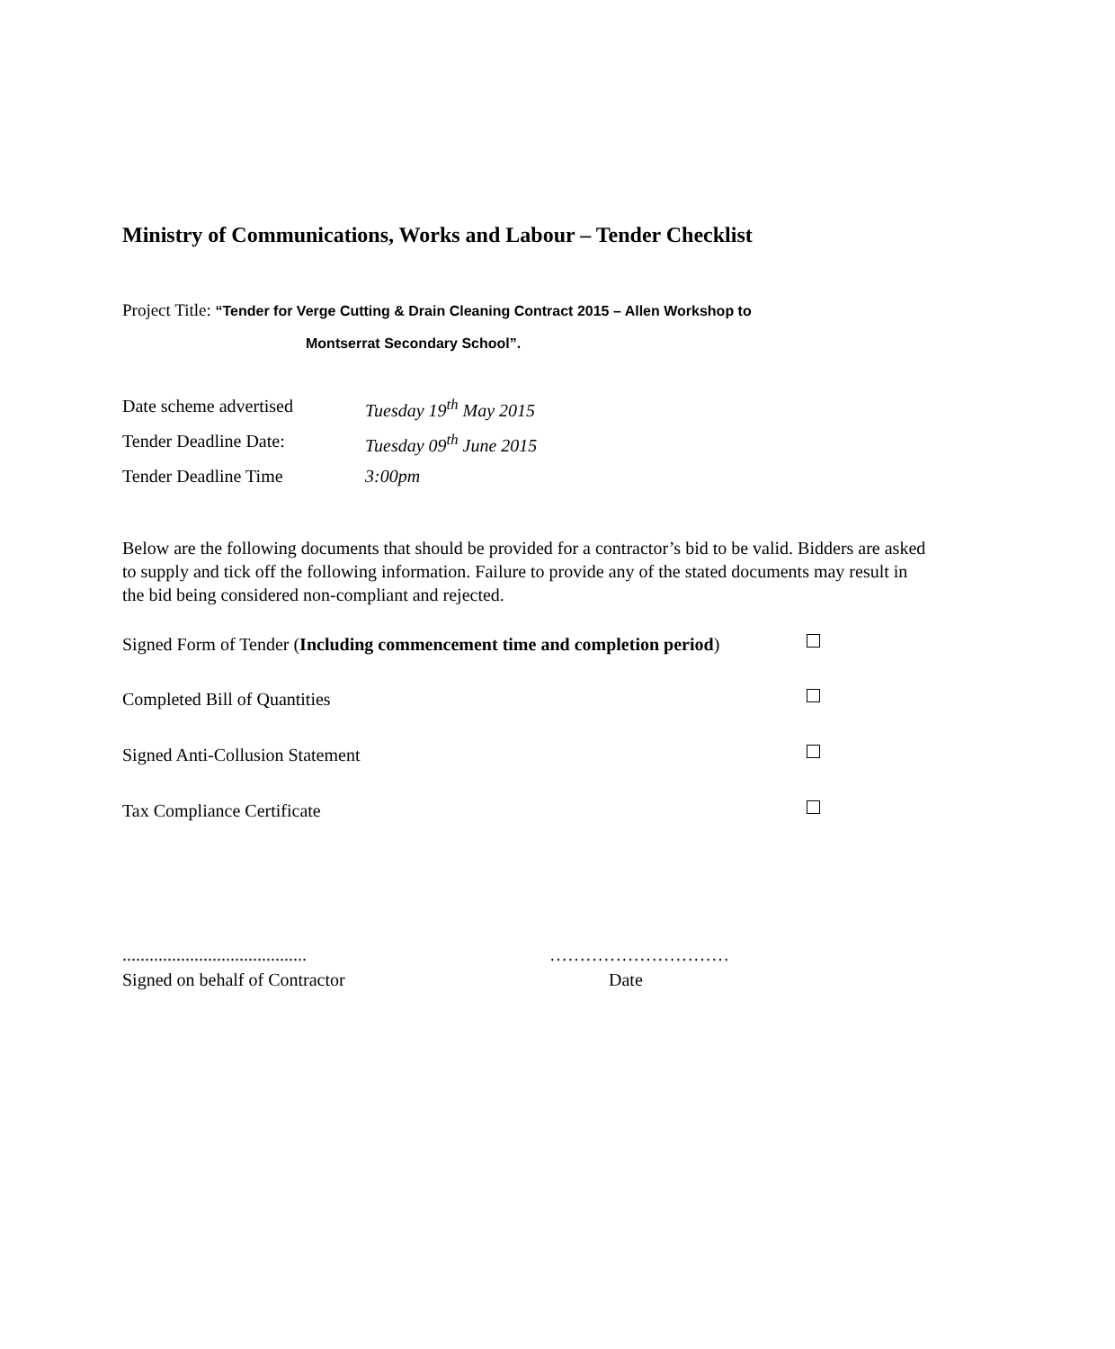Ministry of Communications, Works and Labour – Tender Checklist
Project Title: “Tender for Verge Cutting & Drain Cleaning Contract 2015 – Allen Workshop to
Montserrat Secondary School”.
Date scheme advertised Tuesday 19<sup>th</sup> May 2015
Tender Deadline Date: Tuesday 09<sup>th</sup> June 2015
Tender Deadline Time 3:00pm
Below are the following documents that should be provided for a contractor’s bid to be valid. Bidders are asked to supply and tick off the following information. Failure to provide any of the stated documents may result in the bid being considered non-compliant and rejected.
Signed Form of Tender (Including commencement time and completion period)
Completed Bill of Quantities
Signed Anti-Collusion Statement
Tax Compliance Certificate
......................................... …………………………
Signed on behalf of Contractor Date